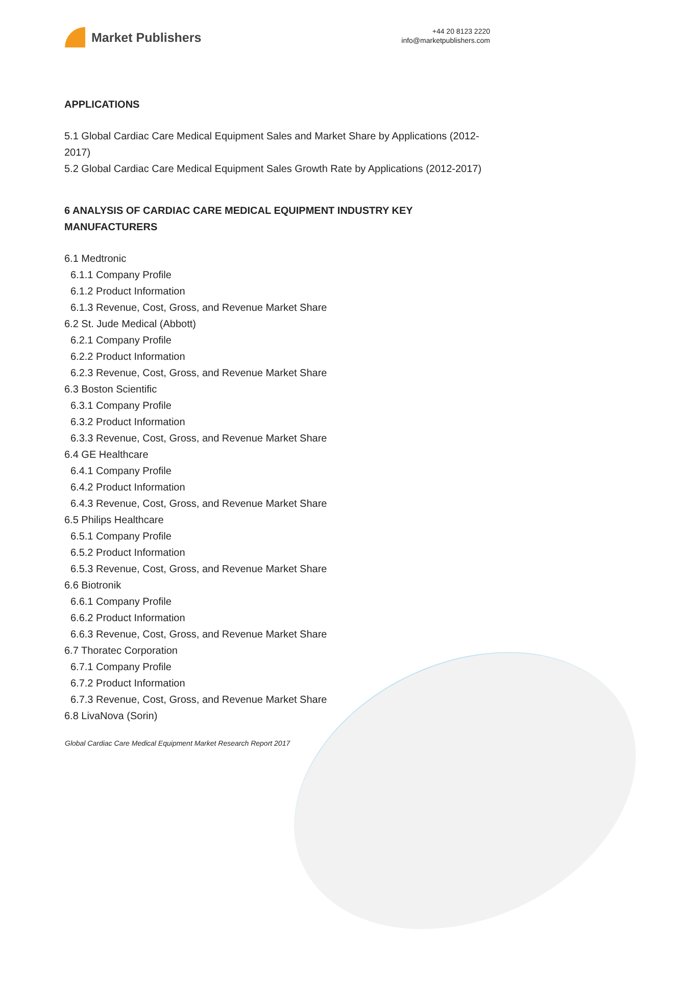Market Publishers
+44 20 8123 2220
info@marketpublishers.com
APPLICATIONS
5.1 Global Cardiac Care Medical Equipment Sales and Market Share by Applications (2012-2017)
5.2 Global Cardiac Care Medical Equipment Sales Growth Rate by Applications (2012-2017)
6 ANALYSIS OF CARDIAC CARE MEDICAL EQUIPMENT INDUSTRY KEY MANUFACTURERS
6.1 Medtronic
6.1.1 Company Profile
6.1.2 Product Information
6.1.3 Revenue, Cost, Gross, and Revenue Market Share
6.2 St. Jude Medical (Abbott)
6.2.1 Company Profile
6.2.2 Product Information
6.2.3 Revenue, Cost, Gross, and Revenue Market Share
6.3 Boston Scientific
6.3.1 Company Profile
6.3.2 Product Information
6.3.3 Revenue, Cost, Gross, and Revenue Market Share
6.4 GE Healthcare
6.4.1 Company Profile
6.4.2 Product Information
6.4.3 Revenue, Cost, Gross, and Revenue Market Share
6.5 Philips Healthcare
6.5.1 Company Profile
6.5.2 Product Information
6.5.3 Revenue, Cost, Gross, and Revenue Market Share
6.6 Biotronik
6.6.1 Company Profile
6.6.2 Product Information
6.6.3 Revenue, Cost, Gross, and Revenue Market Share
6.7 Thoratec Corporation
6.7.1 Company Profile
6.7.2 Product Information
6.7.3 Revenue, Cost, Gross, and Revenue Market Share
6.8 LivaNova (Sorin)
Global Cardiac Care Medical Equipment Market Research Report 2017